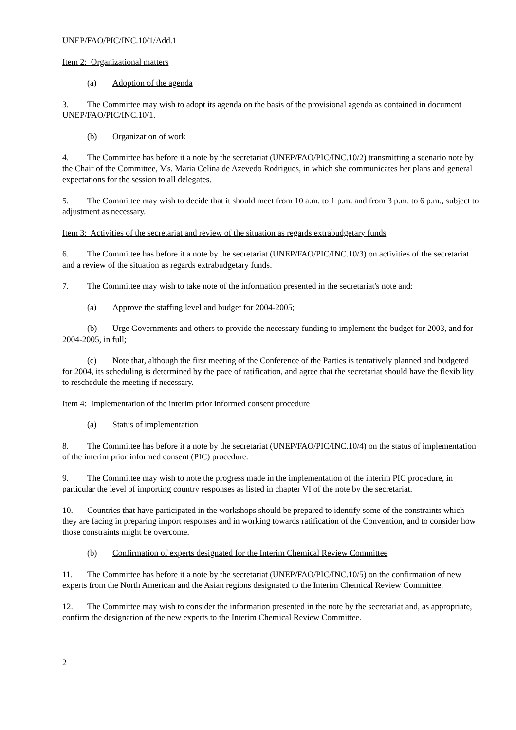UNEP/FAO/PIC/INC.10/1/Add.1
Item 2: Organizational matters
(a) Adoption of the agenda
3. The Committee may wish to adopt its agenda on the basis of the provisional agenda as contained in document UNEP/FAO/PIC/INC.10/1.
(b) Organization of work
4. The Committee has before it a note by the secretariat (UNEP/FAO/PIC/INC.10/2) transmitting a scenario note by the Chair of the Committee, Ms. Maria Celina de Azevedo Rodrigues, in which she communicates her plans and general expectations for the session to all delegates.
5. The Committee may wish to decide that it should meet from 10 a.m. to 1 p.m. and from 3 p.m. to 6 p.m., subject to adjustment as necessary.
Item 3: Activities of the secretariat and review of the situation as regards extrabudgetary funds
6. The Committee has before it a note by the secretariat (UNEP/FAO/PIC/INC.10/3) on activities of the secretariat and a review of the situation as regards extrabudgetary funds.
7. The Committee may wish to take note of the information presented in the secretariat's note and:
(a) Approve the staffing level and budget for 2004-2005;
(b) Urge Governments and others to provide the necessary funding to implement the budget for 2003, and for 2004-2005, in full;
(c) Note that, although the first meeting of the Conference of the Parties is tentatively planned and budgeted for 2004, its scheduling is determined by the pace of ratification, and agree that the secretariat should have the flexibility to reschedule the meeting if necessary.
Item 4: Implementation of the interim prior informed consent procedure
(a) Status of implementation
8. The Committee has before it a note by the secretariat (UNEP/FAO/PIC/INC.10/4) on the status of implementation of the interim prior informed consent (PIC) procedure.
9. The Committee may wish to note the progress made in the implementation of the interim PIC procedure, in particular the level of importing country responses as listed in chapter VI of the note by the secretariat.
10. Countries that have participated in the workshops should be prepared to identify some of the constraints which they are facing in preparing import responses and in working towards ratification of the Convention, and to consider how those constraints might be overcome.
(b) Confirmation of experts designated for the Interim Chemical Review Committee
11. The Committee has before it a note by the secretariat (UNEP/FAO/PIC/INC.10/5) on the confirmation of new experts from the North American and the Asian regions designated to the Interim Chemical Review Committee.
12. The Committee may wish to consider the information presented in the note by the secretariat and, as appropriate, confirm the designation of the new experts to the Interim Chemical Review Committee.
2